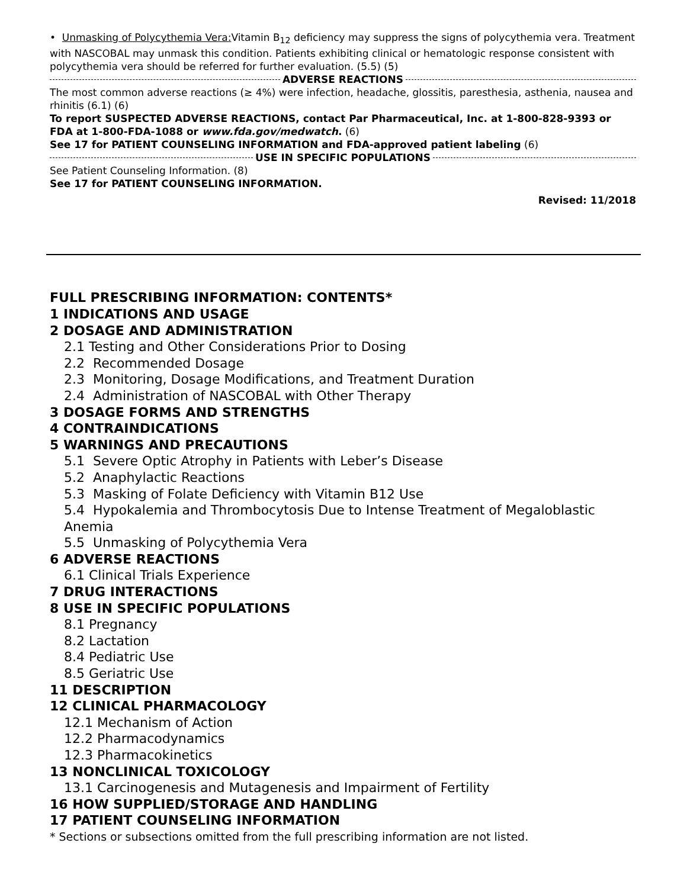• Unmasking of Polycythemia Vera: Vitamin B<sub>12</sub> deficiency may suppress the signs of polycythemia vera. Treatment with NASCOBAL may unmask this condition. Patients exhibiting clinical or hematologic response consistent with polycythemia vera should be referred for further evaluation. (5.5) (5)
ADVERSE REACTIONS
The most common adverse reactions (≥ 4%) were infection, headache, glossitis, paresthesia, asthenia, nausea and rhinitis (6.1) (6)
To report SUSPECTED ADVERSE REACTIONS, contact Par Pharmaceutical, Inc. at 1-800-828-9393 or FDA at 1-800-FDA-1088 or www.fda.gov/medwatch. (6)
See 17 for PATIENT COUNSELING INFORMATION and FDA-approved patient labeling (6)
USE IN SPECIFIC POPULATIONS
See Patient Counseling Information. (8)
See 17 for PATIENT COUNSELING INFORMATION.
Revised: 11/2018
FULL PRESCRIBING INFORMATION: CONTENTS*
1 INDICATIONS AND USAGE
2 DOSAGE AND ADMINISTRATION
2.1 Testing and Other Considerations Prior to Dosing
2.2 Recommended Dosage
2.3 Monitoring, Dosage Modifications, and Treatment Duration
2.4 Administration of NASCOBAL with Other Therapy
3 DOSAGE FORMS AND STRENGTHS
4 CONTRAINDICATIONS
5 WARNINGS AND PRECAUTIONS
5.1 Severe Optic Atrophy in Patients with Leber’s Disease
5.2 Anaphylactic Reactions
5.3 Masking of Folate Deficiency with Vitamin B12 Use
5.4 Hypokalemia and Thrombocytosis Due to Intense Treatment of Megaloblastic Anemia
5.5 Unmasking of Polycythemia Vera
6 ADVERSE REACTIONS
6.1 Clinical Trials Experience
7 DRUG INTERACTIONS
8 USE IN SPECIFIC POPULATIONS
8.1 Pregnancy
8.2 Lactation
8.4 Pediatric Use
8.5 Geriatric Use
11 DESCRIPTION
12 CLINICAL PHARMACOLOGY
12.1 Mechanism of Action
12.2 Pharmacodynamics
12.3 Pharmacokinetics
13 NONCLINICAL TOXICOLOGY
13.1 Carcinogenesis and Mutagenesis and Impairment of Fertility
16 HOW SUPPLIED/STORAGE AND HANDLING
17 PATIENT COUNSELING INFORMATION
* Sections or subsections omitted from the full prescribing information are not listed.